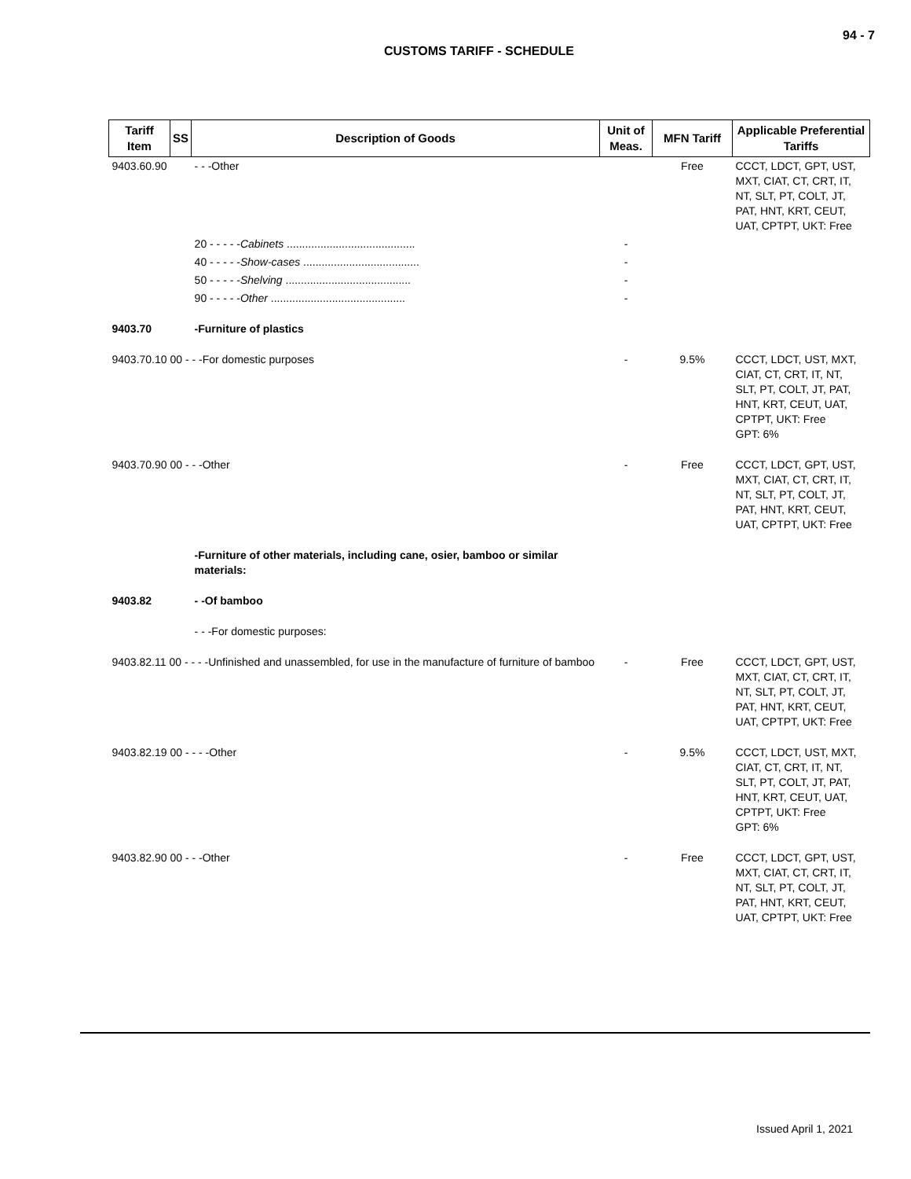94 - 7
CUSTOMS TARIFF - SCHEDULE
| Tariff Item | SS | Description of Goods | Unit of Meas. | MFN Tariff | Applicable Preferential Tariffs |
| --- | --- | --- | --- | --- | --- |
| 9403.60.90 | | - - -Other | | Free | CCCT, LDCT, GPT, UST, MXT, CIAT, CT, CRT, IT, NT, SLT, PT, COLT, JT, PAT, HNT, KRT, CEUT, UAT, CPTPT, UKT: Free |
| | | 20 - - - - - Cabinets .......................................... | - | | |
| | | 40 - - - - - Show-cases ...................................... | - | | |
| | | 50 - - - - - Shelving ......................................... | - | | |
| | | 90 - - - - - Other ............................................ | - | | |
| 9403.70 | | -Furniture of plastics | | | |
| 9403.70.10 00 - - -For domestic purposes | | | - | 9.5% | CCCT, LDCT, UST, MXT, CIAT, CT, CRT, IT, NT, SLT, PT, COLT, JT, PAT, HNT, KRT, CEUT, UAT, CPTPT, UKT: Free GPT: 6% |
| 9403.70.90 00 - - -Other | | | - | Free | CCCT, LDCT, GPT, UST, MXT, CIAT, CT, CRT, IT, NT, SLT, PT, COLT, JT, PAT, HNT, KRT, CEUT, UAT, CPTPT, UKT: Free |
| | | -Furniture of other materials, including cane, osier, bamboo or similar materials: | | | |
| 9403.82 | | - -Of bamboo | | | |
| | | - - -For domestic purposes: | | | |
| 9403.82.11 00 - - - -Unfinished and unassembled, for use in the manufacture of furniture of bamboo | | | - | Free | CCCT, LDCT, GPT, UST, MXT, CIAT, CT, CRT, IT, NT, SLT, PT, COLT, JT, PAT, HNT, KRT, CEUT, UAT, CPTPT, UKT: Free |
| 9403.82.19 00 - - - -Other | | | - | 9.5% | CCCT, LDCT, UST, MXT, CIAT, CT, CRT, IT, NT, SLT, PT, COLT, JT, PAT, HNT, KRT, CEUT, UAT, CPTPT, UKT: Free GPT: 6% |
| 9403.82.90 00 - - -Other | | | - | Free | CCCT, LDCT, GPT, UST, MXT, CIAT, CT, CRT, IT, NT, SLT, PT, COLT, JT, PAT, HNT, KRT, CEUT, UAT, CPTPT, UKT: Free |
Issued April 1, 2021